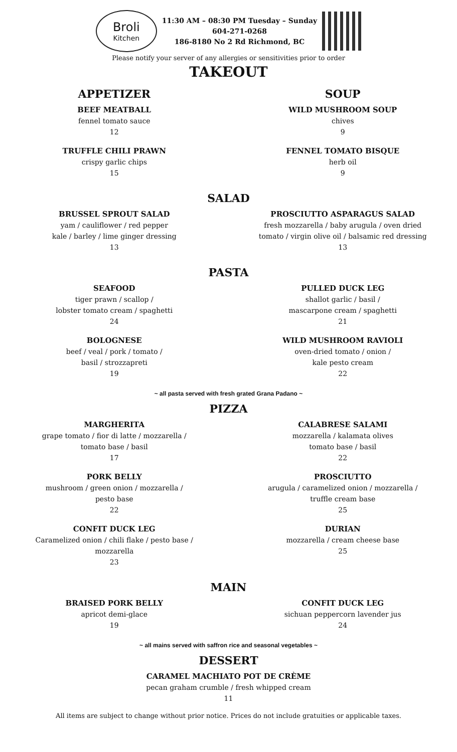Broli
Kitchen
11:30 AM – 08:30 PM Tuesday – Sunday
604-271-0268
186-8180 No 2 Rd Richmond, BC
Please notify your server of any allergies or sensitivities prior to order
TAKEOUT
APPETIZER
BEEF MEATBALL
fennel tomato sauce
12
TRUFFLE CHILI PRAWN
crispy garlic chips
15
SOUP
WILD MUSHROOM SOUP
chives
9
FENNEL TOMATO BISQUE
herb oil
9
SALAD
BRUSSEL SPROUT SALAD
yam / cauliflower / red pepper
kale / barley / lime ginger dressing
13
PROSCIUTTO ASPARAGUS SALAD
fresh mozzarella / baby arugula / oven dried
tomato / virgin olive oil / balsamic red dressing
13
PASTA
SEAFOOD
tiger prawn / scallop /
lobster tomato cream / spaghetti
24
PULLED DUCK LEG
shallot garlic / basil /
mascarpone cream / spaghetti
21
BOLOGNESE
beef / veal / pork / tomato /
basil / strozzapreti
19
WILD MUSHROOM RAVIOLI
oven-dried tomato / onion /
kale pesto cream
22
~ all pasta served with fresh grated Grana Padano ~
PIZZA
MARGHERITA
grape tomato / fior di latte / mozzarella /
tomato base / basil
17
CALABRESE SALAMI
mozzarella / kalamata olives
tomato base / basil
22
PORK BELLY
mushroom / green onion / mozzarella /
pesto base
22
PROSCIUTTO
arugula / caramelized onion / mozzarella /
truffle cream base
25
CONFIT DUCK LEG
Caramelized onion / chili flake / pesto base /
mozzarella
23
DURIAN
mozzarella / cream cheese base
25
MAIN
BRAISED PORK BELLY
apricot demi-glace
19
CONFIT DUCK LEG
sichuan peppercorn lavender jus
24
~ all mains served with saffron rice and seasonal vegetables ~
DESSERT
CARAMEL MACHIATO POT DE CRÈME
pecan graham crumble / fresh whipped cream
11
All items are subject to change without prior notice. Prices do not include gratuities or applicable taxes.